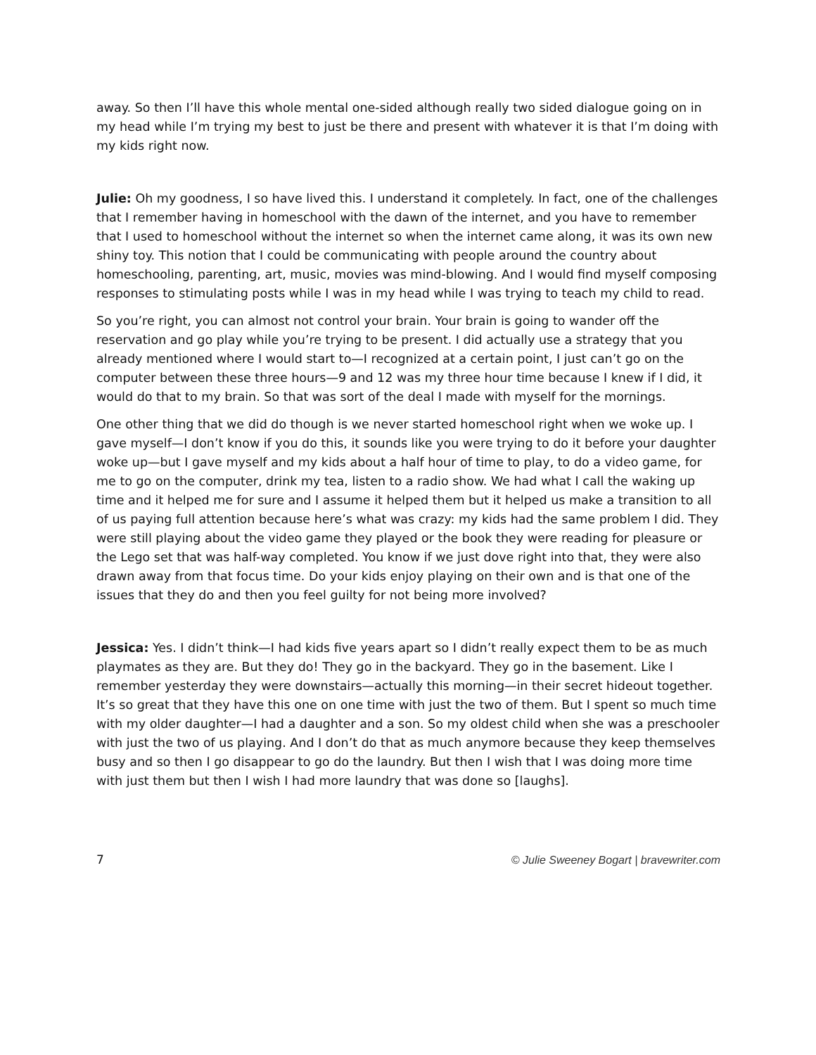away. So then I’ll have this whole mental one-sided although really two sided dialogue going on in my head while I’m trying my best to just be there and present with whatever it is that I’m doing with my kids right now.
Julie: Oh my goodness, I so have lived this. I understand it completely. In fact, one of the challenges that I remember having in homeschool with the dawn of the internet, and you have to remember that I used to homeschool without the internet so when the internet came along, it was its own new shiny toy. This notion that I could be communicating with people around the country about homeschooling, parenting, art, music, movies was mind-blowing. And I would find myself composing responses to stimulating posts while I was in my head while I was trying to teach my child to read.
So you’re right, you can almost not control your brain. Your brain is going to wander off the reservation and go play while you’re trying to be present. I did actually use a strategy that you already mentioned where I would start to—I recognized at a certain point, I just can’t go on the computer between these three hours—9 and 12 was my three hour time because I knew if I did, it would do that to my brain. So that was sort of the deal I made with myself for the mornings.
One other thing that we did do though is we never started homeschool right when we woke up. I gave myself—I don’t know if you do this, it sounds like you were trying to do it before your daughter woke up—but I gave myself and my kids about a half hour of time to play, to do a video game, for me to go on the computer, drink my tea, listen to a radio show. We had what I call the waking up time and it helped me for sure and I assume it helped them but it helped us make a transition to all of us paying full attention because here’s what was crazy: my kids had the same problem I did. They were still playing about the video game they played or the book they were reading for pleasure or the Lego set that was half-way completed. You know if we just dove right into that, they were also drawn away from that focus time. Do your kids enjoy playing on their own and is that one of the issues that they do and then you feel guilty for not being more involved?
Jessica: Yes. I didn’t think—I had kids five years apart so I didn’t really expect them to be as much playmates as they are. But they do! They go in the backyard. They go in the basement. Like I remember yesterday they were downstairs—actually this morning—in their secret hideout together. It’s so great that they have this one on one time with just the two of them. But I spent so much time with my older daughter—I had a daughter and a son. So my oldest child when she was a preschooler with just the two of us playing. And I don’t do that as much anymore because they keep themselves busy and so then I go disappear to go do the laundry. But then I wish that I was doing more time with just them but then I wish I had more laundry that was done so [laughs].
7 © Julie Sweeney Bogart | bravewriter.com